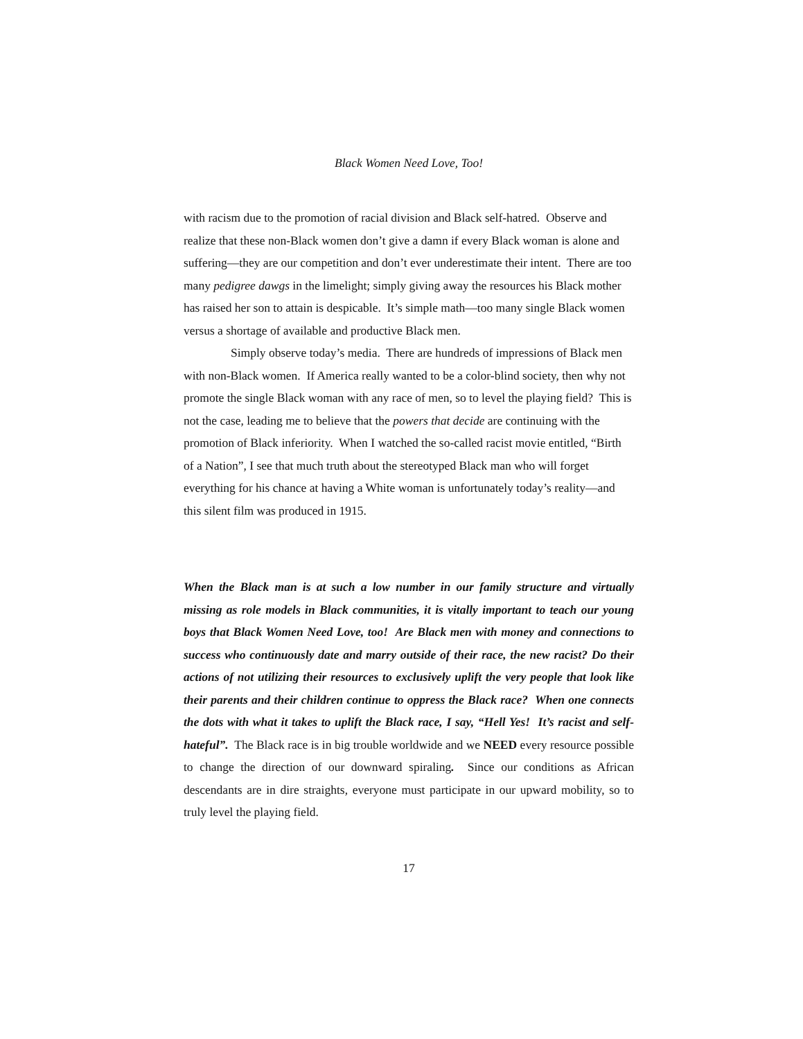Black Women Need Love, Too!
with racism due to the promotion of racial division and Black self-hatred. Observe and realize that these non-Black women don’t give a damn if every Black woman is alone and suffering—they are our competition and don’t ever underestimate their intent. There are too many pedigree dawgs in the limelight; simply giving away the resources his Black mother has raised her son to attain is despicable. It’s simple math—too many single Black women versus a shortage of available and productive Black men.
Simply observe today’s media. There are hundreds of impressions of Black men with non-Black women. If America really wanted to be a color-blind society, then why not promote the single Black woman with any race of men, so to level the playing field? This is not the case, leading me to believe that the powers that decide are continuing with the promotion of Black inferiority. When I watched the so-called racist movie entitled, “Birth of a Nation”, I see that much truth about the stereotyped Black man who will forget everything for his chance at having a White woman is unfortunately today’s reality—and this silent film was produced in 1915.
When the Black man is at such a low number in our family structure and virtually missing as role models in Black communities, it is vitally important to teach our young boys that Black Women Need Love, too! Are Black men with money and connections to success who continuously date and marry outside of their race, the new racist? Do their actions of not utilizing their resources to exclusively uplift the very people that look like their parents and their children continue to oppress the Black race? When one connects the dots with what it takes to uplift the Black race, I say, “Hell Yes! It’s racist and self-hateful”. The Black race is in big trouble worldwide and we NEED every resource possible to change the direction of our downward spiraling. Since our conditions as African descendants are in dire straights, everyone must participate in our upward mobility, so to truly level the playing field.
17